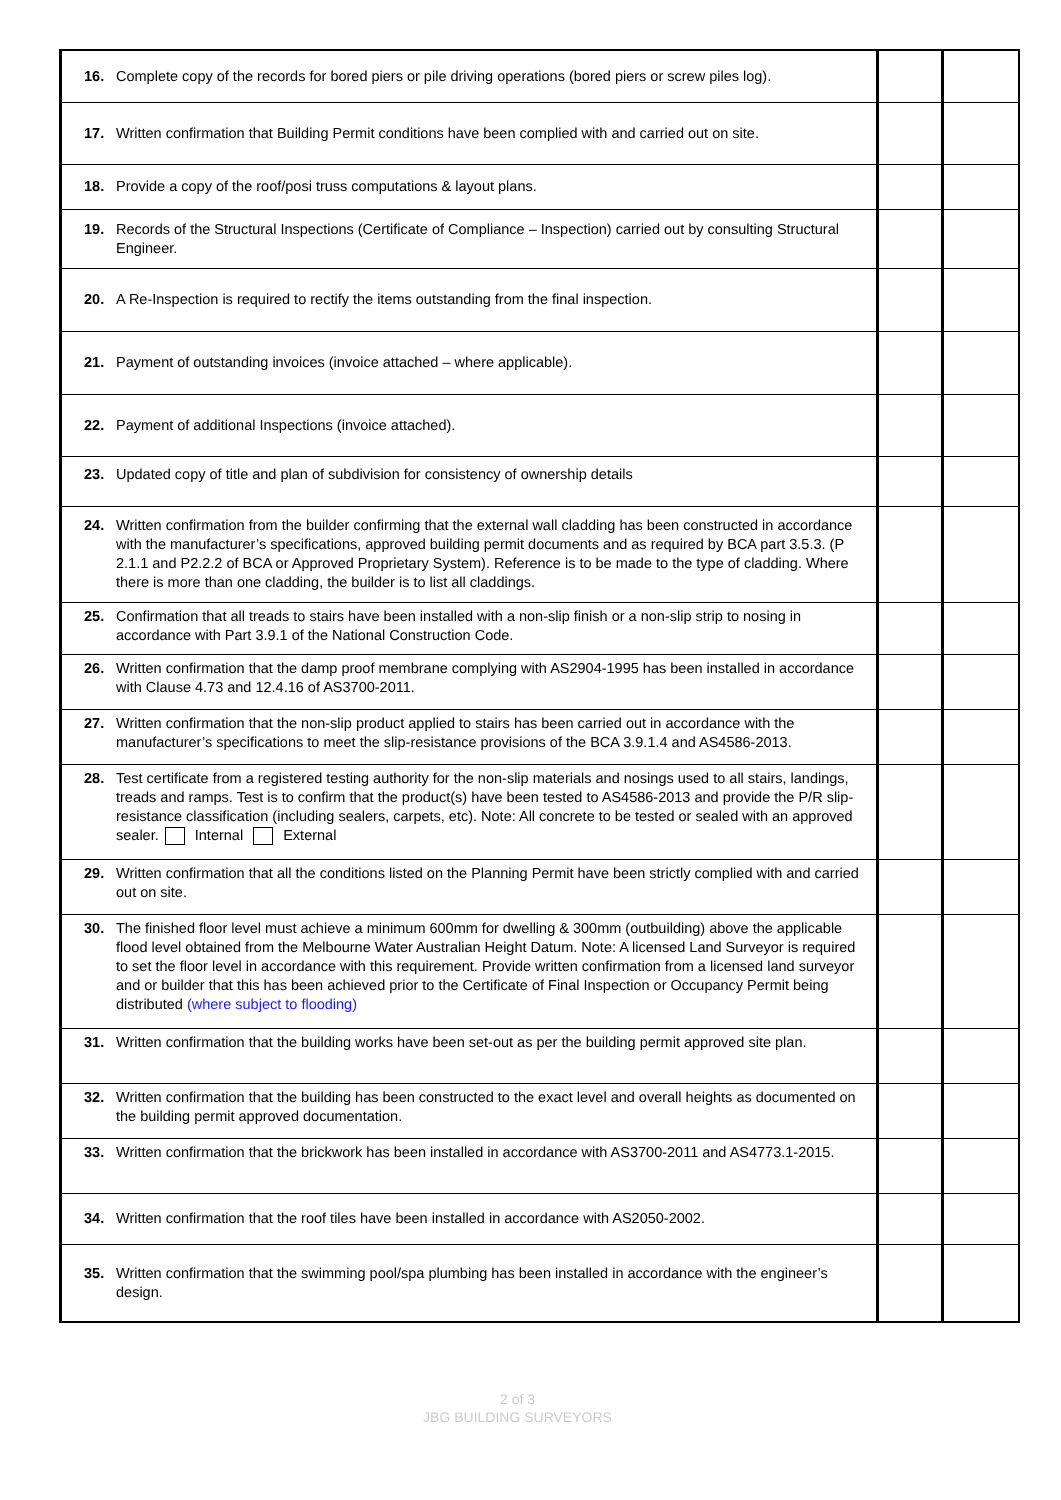| 16. Complete copy of the records for bored piers or pile driving operations (bored piers or screw piles log). | | |
| 17. Written confirmation that Building Permit conditions have been complied with and carried out on site. | | |
| 18. Provide a copy of the roof/posi truss computations & layout plans. | | |
| 19. Records of the Structural Inspections (Certificate of Compliance – Inspection) carried out by consulting Structural Engineer. | | |
| 20. A Re-Inspection is required to rectify the items outstanding from the final inspection. | | |
| 21. Payment of outstanding invoices (invoice attached – where applicable). | | |
| 22. Payment of additional Inspections (invoice attached). | | |
| 23. Updated copy of title and plan of subdivision for consistency of ownership details | | |
| 24. Written confirmation from the builder confirming that the external wall cladding has been constructed in accordance with the manufacturer’s specifications, approved building permit documents and as required by BCA part 3.5.3. (P 2.1.1 and P2.2.2 of BCA or Approved Proprietary System). Reference is to be made to the type of cladding. Where there is more than one cladding, the builder is to list all claddings. | | |
| 25. Confirmation that all treads to stairs have been installed with a non-slip finish or a non-slip strip to nosing in accordance with Part 3.9.1 of the National Construction Code. | | |
| 26. Written confirmation that the damp proof membrane complying with AS2904-1995 has been installed in accordance with Clause 4.73 and 12.4.16 of AS3700-2011. | | |
| 27. Written confirmation that the non-slip product applied to stairs has been carried out in accordance with the manufacturer’s specifications to meet the slip-resistance provisions of the BCA 3.9.1.4 and AS4586-2013. | | |
| 28. Test certificate from a registered testing authority for the non-slip materials and nosings used to all stairs, landings, treads and ramps. Test is to confirm that the product(s) have been tested to AS4586-2013 and provide the P/R slip-resistance classification (including sealers, carpets, etc). Note: All concrete to be tested or sealed with an approved sealer. Internal External | | |
| 29. Written confirmation that all the conditions listed on the Planning Permit have been strictly complied with and carried out on site. | | |
| 30. The finished floor level must achieve a minimum 600mm for dwelling & 300mm (outbuilding) above the applicable flood level obtained from the Melbourne Water Australian Height Datum. Note: A licensed Land Surveyor is required to set the floor level in accordance with this requirement. Provide written confirmation from a licensed land surveyor and or builder that this has been achieved prior to the Certificate of Final Inspection or Occupancy Permit being distributed (where subject to flooding) | | |
| 31. Written confirmation that the building works have been set-out as per the building permit approved site plan. | | |
| 32. Written confirmation that the building has been constructed to the exact level and overall heights as documented on the building permit approved documentation. | | |
| 33. Written confirmation that the brickwork has been installed in accordance with AS3700-2011 and AS4773.1-2015. | | |
| 34. Written confirmation that the roof tiles have been installed in accordance with AS2050-2002. | | |
| 35. Written confirmation that the swimming pool/spa plumbing has been installed in accordance with the engineer’s design. | | |
2 of 3
JBG BUILDING SURVEYORS